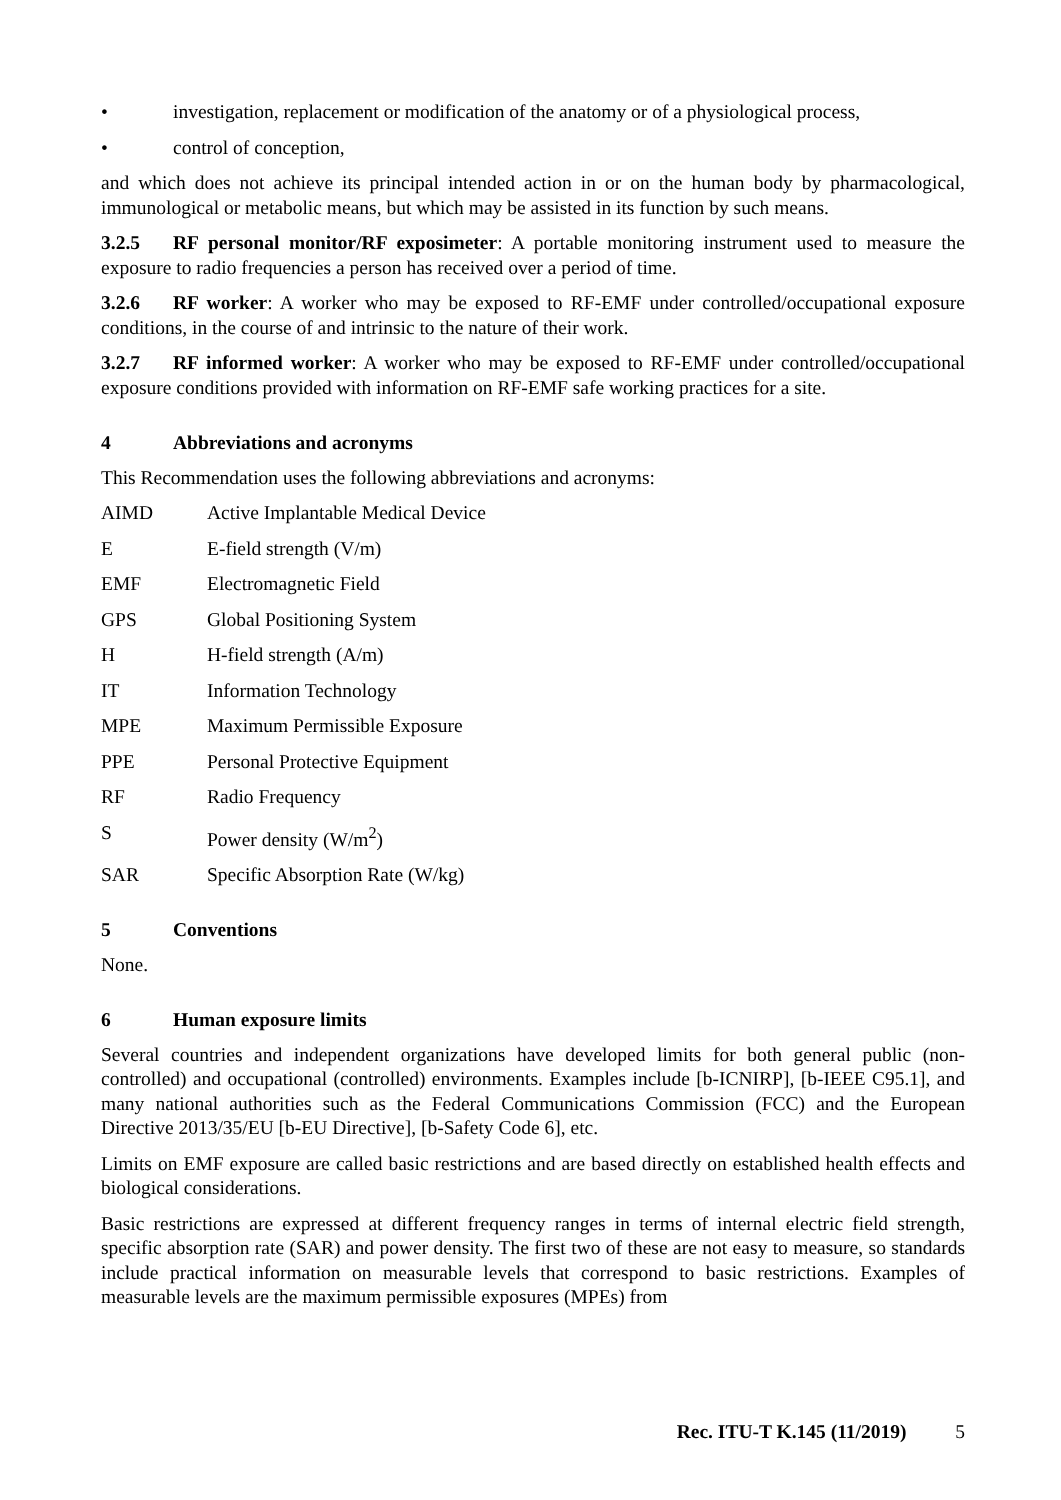• investigation, replacement or modification of the anatomy or of a physiological process,
• control of conception,
and which does not achieve its principal intended action in or on the human body by pharmacological, immunological or metabolic means, but which may be assisted in its function by such means.
3.2.5 RF personal monitor/RF exposimeter: A portable monitoring instrument used to measure the exposure to radio frequencies a person has received over a period of time.
3.2.6 RF worker: A worker who may be exposed to RF-EMF under controlled/occupational exposure conditions, in the course of and intrinsic to the nature of their work.
3.2.7 RF informed worker: A worker who may be exposed to RF-EMF under controlled/occupational exposure conditions provided with information on RF-EMF safe working practices for a site.
4 Abbreviations and acronyms
This Recommendation uses the following abbreviations and acronyms:
AIMD Active Implantable Medical Device
E E-field strength (V/m)
EMF Electromagnetic Field
GPS Global Positioning System
H H-field strength (A/m)
IT Information Technology
MPE Maximum Permissible Exposure
PPE Personal Protective Equipment
RF Radio Frequency
S Power density (W/m<sup>2</sup>)
SAR Specific Absorption Rate (W/kg)
5 Conventions
None.
6 Human exposure limits
Several countries and independent organizations have developed limits for both general public (non-controlled) and occupational (controlled) environments. Examples include [b-ICNIRP], [b-IEEE C95.1], and many national authorities such as the Federal Communications Commission (FCC) and the European Directive 2013/35/EU [b-EU Directive], [b-Safety Code 6], etc.
Limits on EMF exposure are called basic restrictions and are based directly on established health effects and biological considerations.
Basic restrictions are expressed at different frequency ranges in terms of internal electric field strength, specific absorption rate (SAR) and power density. The first two of these are not easy to measure, so standards include practical information on measurable levels that correspond to basic restrictions. Examples of measurable levels are the maximum permissible exposures (MPEs) from
Rec. ITU-T K.145 (11/2019) 5